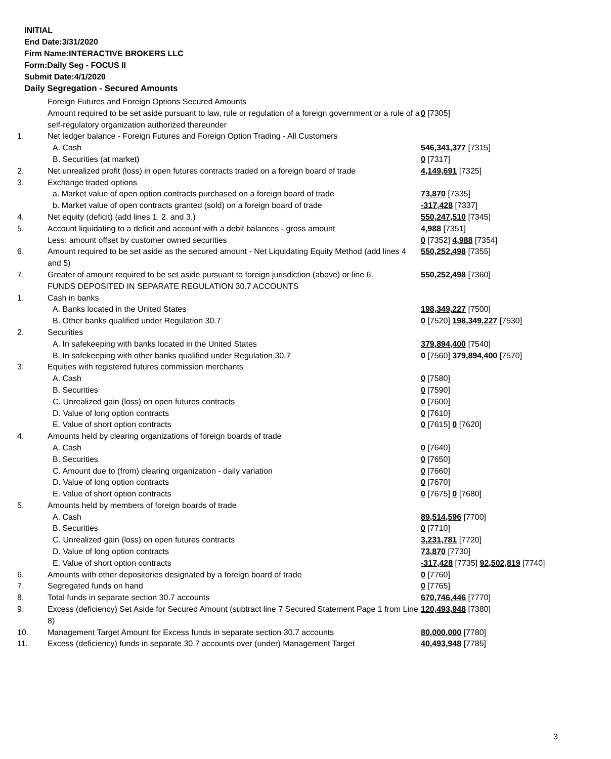INITIAL
End Date:3/31/2020
Firm Name:INTERACTIVE BROKERS LLC
Form:Daily Seg - FOCUS II
Submit Date:4/1/2020
Daily Segregation - Secured Amounts
| | Foreign Futures and Foreign Options Secured Amounts | |
| | Amount required to be set aside pursuant to law, rule or regulation of a foreign government or a rule of a self-regulatory organization authorized thereunder | 0 [7305] |
| 1. | Net ledger balance - Foreign Futures and Foreign Option Trading - All Customers | |
| | A. Cash | 546,341,377 [7315] |
| | B. Securities (at market) | 0 [7317] |
| 2. | Net unrealized profit (loss) in open futures contracts traded on a foreign board of trade | 4,149,691 [7325] |
| 3. | Exchange traded options | |
| | a. Market value of open option contracts purchased on a foreign board of trade | 73,870 [7335] |
| | b. Market value of open contracts granted (sold) on a foreign board of trade | -317,428 [7337] |
| 4. | Net equity (deficit) (add lines 1. 2. and 3.) | 550,247,510 [7345] |
| 5. | Account liquidating to a deficit and account with a debit balances - gross amount | 4,988 [7351] |
| | Less: amount offset by customer owned securities | 0 [7352] 4,988 [7354] |
| 6. | Amount required to be set aside as the secured amount - Net Liquidating Equity Method (add lines 4 and 5) | 550,252,498 [7355] |
| 7. | Greater of amount required to be set aside pursuant to foreign jurisdiction (above) or line 6. | 550,252,498 [7360] |
| | FUNDS DEPOSITED IN SEPARATE REGULATION 30.7 ACCOUNTS | |
| 1. | Cash in banks | |
| | A. Banks located in the United States | 198,349,227 [7500] |
| | B. Other banks qualified under Regulation 30.7 | 0 [7520] 198,349,227 [7530] |
| 2. | Securities | |
| | A. In safekeeping with banks located in the United States | 379,894,400 [7540] |
| | B. In safekeeping with other banks qualified under Regulation 30.7 | 0 [7560] 379,894,400 [7570] |
| 3. | Equities with registered futures commission merchants | |
| | A. Cash | 0 [7580] |
| | B. Securities | 0 [7590] |
| | C. Unrealized gain (loss) on open futures contracts | 0 [7600] |
| | D. Value of long option contracts | 0 [7610] |
| | E. Value of short option contracts | 0 [7615] 0 [7620] |
| 4. | Amounts held by clearing organizations of foreign boards of trade | |
| | A. Cash | 0 [7640] |
| | B. Securities | 0 [7650] |
| | C. Amount due to (from) clearing organization - daily variation | 0 [7660] |
| | D. Value of long option contracts | 0 [7670] |
| | E. Value of short option contracts | 0 [7675] 0 [7680] |
| 5. | Amounts held by members of foreign boards of trade | |
| | A. Cash | 89,514,596 [7700] |
| | B. Securities | 0 [7710] |
| | C. Unrealized gain (loss) on open futures contracts | 3,231,781 [7720] |
| | D. Value of long option contracts | 73,870 [7730] |
| | E. Value of short option contracts | -317,428 [7735] 92,502,819 [7740] |
| 6. | Amounts with other depositories designated by a foreign board of trade | 0 [7760] |
| 7. | Segregated funds on hand | 0 [7765] |
| 8. | Total funds in separate section 30.7 accounts | 670,746,446 [7770] |
| 9. | Excess (deficiency) Set Aside for Secured Amount (subtract line 7 Secured Statement Page 1 from Line 8) | 120,493,948 [7380] |
| 10. | Management Target Amount for Excess funds in separate section 30.7 accounts | 80,000,000 [7780] |
| 11. | Excess (deficiency) funds in separate 30.7 accounts over (under) Management Target | 40,493,948 [7785] |
3